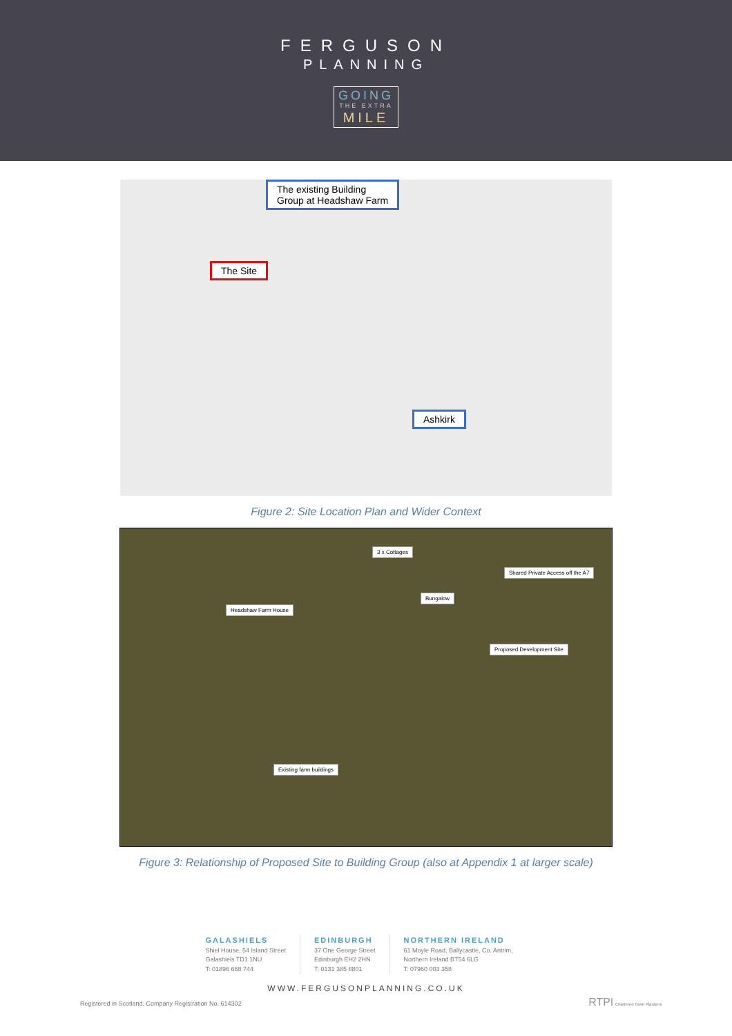FERGUSON
PLANNING
GOING
THE EXTRA
MILE
The existing Building
Group at Headshaw Farm
The Site
Ashkirk
Figure 2: Site Location Plan and Wider Context
3 x Cottages
Shared Private Access off the A7
Bungalow
Headshaw Farm House
Proposed Development Site
Existing farm buildings
Figure 3: Relationship of Proposed Site to Building Group (also at Appendix 1 at larger scale)
GALASHIELS
Shiel House, 54 Island Street
Galashiels TD1 1NU
T: 01896 668 744
EDINBURGH
37 One George Street
Edinburgh EH2 2HN
T: 0131 385 8801
NORTHERN IRELAND
61 Moyle Road, Ballycastle, Co. Antrim,
Northern Ireland BT54 6LG
T: 07960 003 358
WWW.FERGUSONPLANNING.CO.UK
Registered in Scotland. Company Registration No. 614302 RTPI Chartered Town Planners